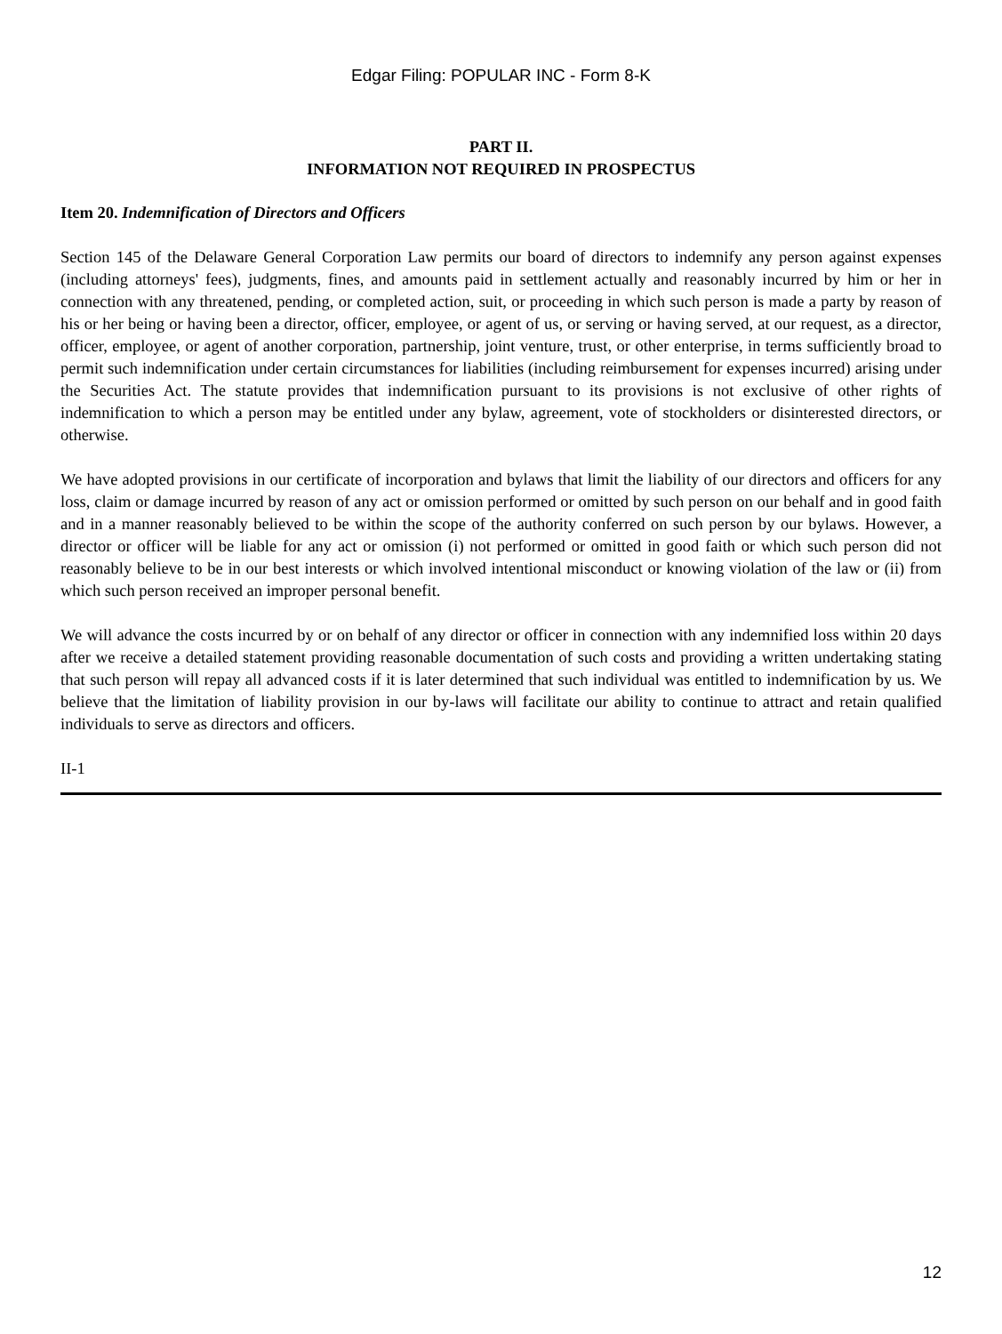Edgar Filing: POPULAR INC - Form 8-K
PART II.
INFORMATION NOT REQUIRED IN PROSPECTUS
Item 20. Indemnification of Directors and Officers
Section 145 of the Delaware General Corporation Law permits our board of directors to indemnify any person against expenses (including attorneys' fees), judgments, fines, and amounts paid in settlement actually and reasonably incurred by him or her in connection with any threatened, pending, or completed action, suit, or proceeding in which such person is made a party by reason of his or her being or having been a director, officer, employee, or agent of us, or serving or having served, at our request, as a director, officer, employee, or agent of another corporation, partnership, joint venture, trust, or other enterprise, in terms sufficiently broad to permit such indemnification under certain circumstances for liabilities (including reimbursement for expenses incurred) arising under the Securities Act. The statute provides that indemnification pursuant to its provisions is not exclusive of other rights of indemnification to which a person may be entitled under any bylaw, agreement, vote of stockholders or disinterested directors, or otherwise.
We have adopted provisions in our certificate of incorporation and bylaws that limit the liability of our directors and officers for any loss, claim or damage incurred by reason of any act or omission performed or omitted by such person on our behalf and in good faith and in a manner reasonably believed to be within the scope of the authority conferred on such person by our bylaws. However, a director or officer will be liable for any act or omission (i) not performed or omitted in good faith or which such person did not reasonably believe to be in our best interests or which involved intentional misconduct or knowing violation of the law or (ii) from which such person received an improper personal benefit.
We will advance the costs incurred by or on behalf of any director or officer in connection with any indemnified loss within 20 days after we receive a detailed statement providing reasonable documentation of such costs and providing a written undertaking stating that such person will repay all advanced costs if it is later determined that such individual was entitled to indemnification by us. We believe that the limitation of liability provision in our by-laws will facilitate our ability to continue to attract and retain qualified individuals to serve as directors and officers.
II-1
12